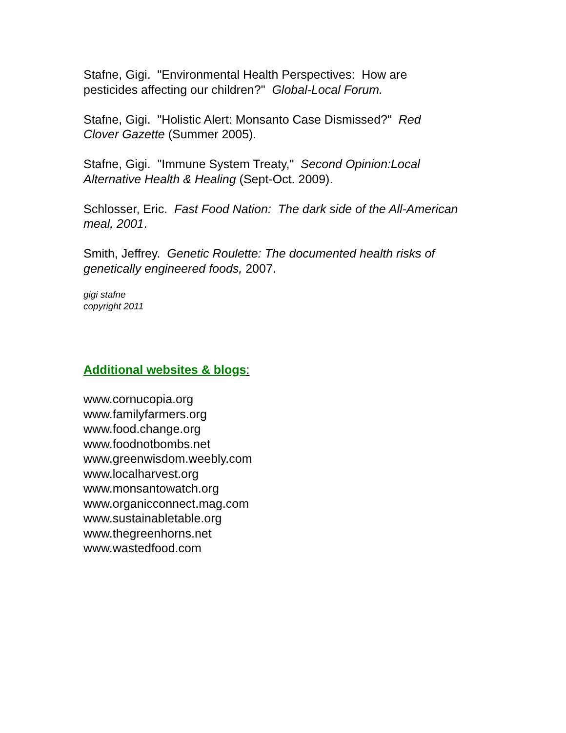Stafne, Gigi. "Environmental Health Perspectives: How are
pesticides affecting our children?" Global-Local Forum.
Stafne, Gigi. "Holistic Alert: Monsanto Case Dismissed?" Red
Clover Gazette (Summer 2005).
Stafne, Gigi. "Immune System Treaty," Second Opinion:Local
Alternative Health & Healing (Sept-Oct. 2009).
Schlosser, Eric. Fast Food Nation: The dark side of the All-American
meal, 2001.
Smith, Jeffrey. Genetic Roulette: The documented health risks of
genetically engineered foods, 2007.
gigi stafne
copyright 2011
Additional websites & blogs:
www.cornucopia.org
www.familyfarmers.org
www.food.change.org
www.foodnotbombs.net
www.greenwisdom.weebly.com
www.localharvest.org
www.monsantowatch.org
www.organicconnect.mag.com
www.sustainabletable.org
www.thegreenhorns.net
www.wastedfood.com